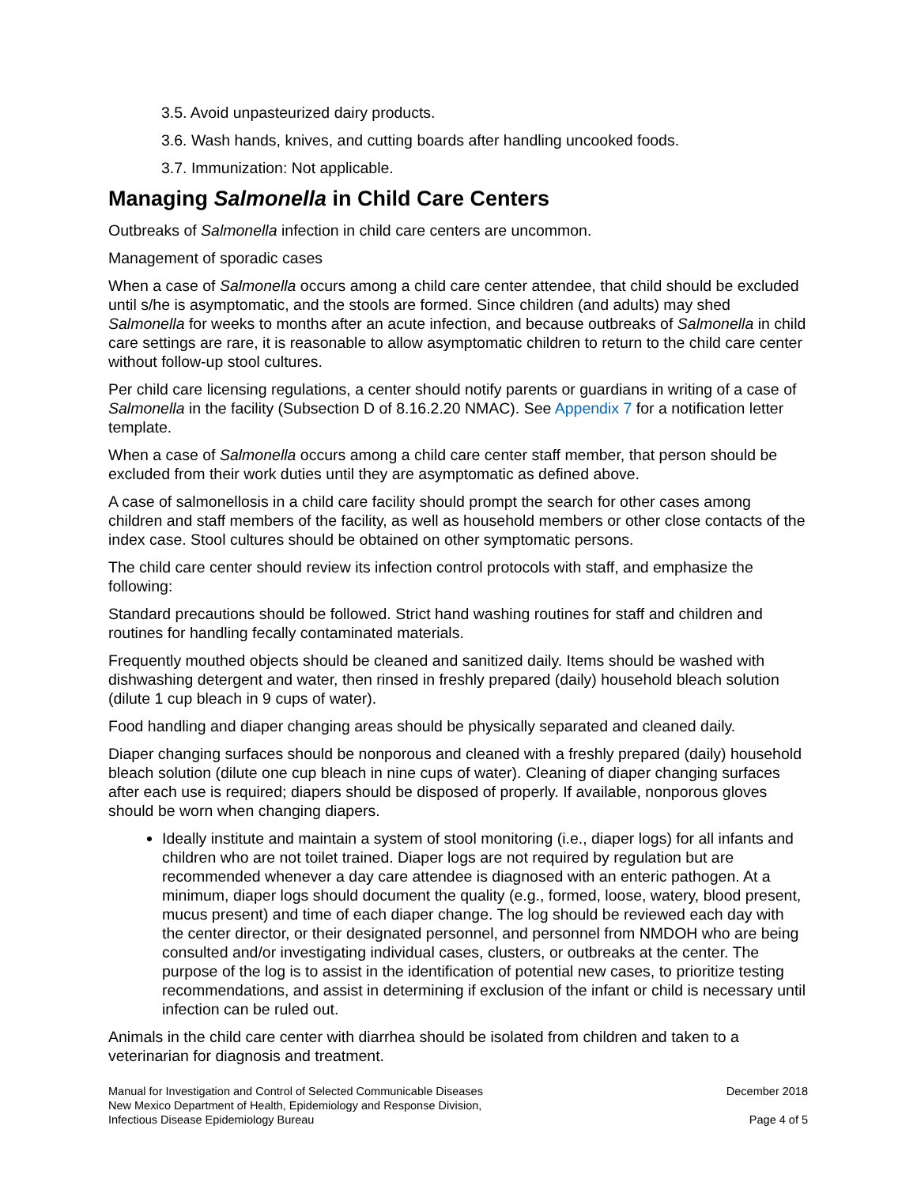3.5. Avoid unpasteurized dairy products.
3.6. Wash hands, knives, and cutting boards after handling uncooked foods.
3.7. Immunization: Not applicable.
Managing Salmonella in Child Care Centers
Outbreaks of Salmonella infection in child care centers are uncommon.
Management of sporadic cases
When a case of Salmonella occurs among a child care center attendee, that child should be excluded until s/he is asymptomatic, and the stools are formed. Since children (and adults) may shed Salmonella for weeks to months after an acute infection, and because outbreaks of Salmonella in child care settings are rare, it is reasonable to allow asymptomatic children to return to the child care center without follow-up stool cultures.
Per child care licensing regulations, a center should notify parents or guardians in writing of a case of Salmonella in the facility (Subsection D of 8.16.2.20 NMAC). See Appendix 7 for a notification letter template.
When a case of Salmonella occurs among a child care center staff member, that person should be excluded from their work duties until they are asymptomatic as defined above.
A case of salmonellosis in a child care facility should prompt the search for other cases among children and staff members of the facility, as well as household members or other close contacts of the index case. Stool cultures should be obtained on other symptomatic persons.
The child care center should review its infection control protocols with staff, and emphasize the following:
Standard precautions should be followed. Strict hand washing routines for staff and children and routines for handling fecally contaminated materials.
Frequently mouthed objects should be cleaned and sanitized daily. Items should be washed with dishwashing detergent and water, then rinsed in freshly prepared (daily) household bleach solution (dilute 1 cup bleach in 9 cups of water).
Food handling and diaper changing areas should be physically separated and cleaned daily.
Diaper changing surfaces should be nonporous and cleaned with a freshly prepared (daily) household bleach solution (dilute one cup bleach in nine cups of water). Cleaning of diaper changing surfaces after each use is required; diapers should be disposed of properly. If available, nonporous gloves should be worn when changing diapers.
Ideally institute and maintain a system of stool monitoring (i.e., diaper logs) for all infants and children who are not toilet trained. Diaper logs are not required by regulation but are recommended whenever a day care attendee is diagnosed with an enteric pathogen. At a minimum, diaper logs should document the quality (e.g., formed, loose, watery, blood present, mucus present) and time of each diaper change. The log should be reviewed each day with the center director, or their designated personnel, and personnel from NMDOH who are being consulted and/or investigating individual cases, clusters, or outbreaks at the center. The purpose of the log is to assist in the identification of potential new cases, to prioritize testing recommendations, and assist in determining if exclusion of the infant or child is necessary until infection can be ruled out.
Animals in the child care center with diarrhea should be isolated from children and taken to a veterinarian for diagnosis and treatment.
Manual for Investigation and Control of Selected Communicable Diseases
New Mexico Department of Health, Epidemiology and Response Division,
Infectious Disease Epidemiology Bureau
December 2018
Page 4 of 5